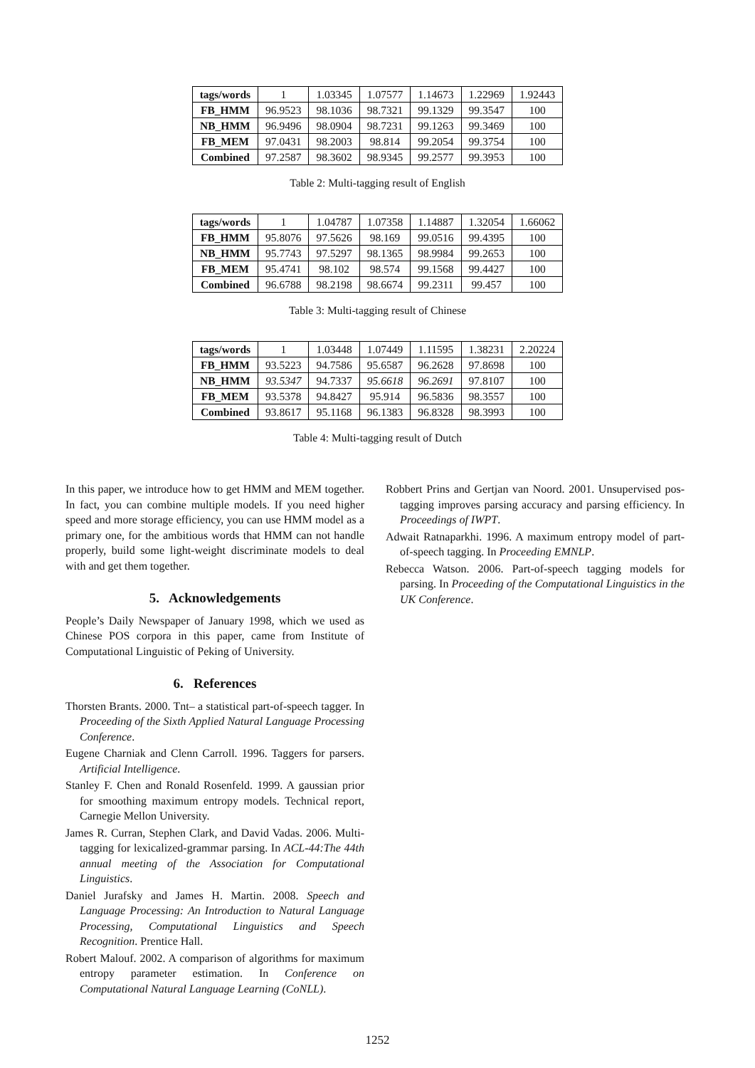| tags/words | 1 | 1.03345 | 1.07577 | 1.14673 | 1.22969 | 1.92443 |
| FB_HMM | 96.9523 | 98.1036 | 98.7321 | 99.1329 | 99.3547 | 100 |
| NB_HMM | 96.9496 | 98.0904 | 98.7231 | 99.1263 | 99.3469 | 100 |
| FB_MEM | 97.0431 | 98.2003 | 98.814 | 99.2054 | 99.3754 | 100 |
| Combined | 97.2587 | 98.3602 | 98.9345 | 99.2577 | 99.3953 | 100 |
Table 2: Multi-tagging result of English
| tags/words | 1 | 1.04787 | 1.07358 | 1.14887 | 1.32054 | 1.66062 |
| FB_HMM | 95.8076 | 97.5626 | 98.169 | 99.0516 | 99.4395 | 100 |
| NB_HMM | 95.7743 | 97.5297 | 98.1365 | 98.9984 | 99.2653 | 100 |
| FB_MEM | 95.4741 | 98.102 | 98.574 | 99.1568 | 99.4427 | 100 |
| Combined | 96.6788 | 98.2198 | 98.6674 | 99.2311 | 99.457 | 100 |
Table 3: Multi-tagging result of Chinese
| tags/words | 1 | 1.03448 | 1.07449 | 1.11595 | 1.38231 | 2.20224 |
| FB_HMM | 93.5223 | 94.7586 | 95.6587 | 96.2628 | 97.8698 | 100 |
| NB_HMM | 93.5347 | 94.7337 | 95.6618 | 96.2691 | 97.8107 | 100 |
| FB_MEM | 93.5378 | 94.8427 | 95.914 | 96.5836 | 98.3557 | 100 |
| Combined | 93.8617 | 95.1168 | 96.1383 | 96.8328 | 98.3993 | 100 |
Table 4: Multi-tagging result of Dutch
In this paper, we introduce how to get HMM and MEM together. In fact, you can combine multiple models. If you need higher speed and more storage efficiency, you can use HMM model as a primary one, for the ambitious words that HMM can not handle properly, build some light-weight discriminate models to deal with and get them together.
5. Acknowledgements
People’s Daily Newspaper of January 1998, which we used as Chinese POS corpora in this paper, came from Institute of Computational Linguistic of Peking of University.
6. References
Thorsten Brants. 2000. Tnt– a statistical part-of-speech tagger. In Proceeding of the Sixth Applied Natural Language Processing Conference.
Eugene Charniak and Clenn Carroll. 1996. Taggers for parsers. Artificial Intelligence.
Stanley F. Chen and Ronald Rosenfeld. 1999. A gaussian prior for smoothing maximum entropy models. Technical report, Carnegie Mellon University.
James R. Curran, Stephen Clark, and David Vadas. 2006. Multi-tagging for lexicalized-grammar parsing. In ACL-44:The 44th annual meeting of the Association for Computational Linguistics.
Daniel Jurafsky and James H. Martin. 2008. Speech and Language Processing: An Introduction to Natural Language Processing, Computational Linguistics and Speech Recognition. Prentice Hall.
Robert Malouf. 2002. A comparison of algorithms for maximum entropy parameter estimation. In Conference on Computational Natural Language Learning (CoNLL).
Robbert Prins and Gertjan van Noord. 2001. Unsupervised pos-tagging improves parsing accuracy and parsing efficiency. In Proceedings of IWPT.
Adwait Ratnaparkhi. 1996. A maximum entropy model of part-of-speech tagging. In Proceeding EMNLP.
Rebecca Watson. 2006. Part-of-speech tagging models for parsing. In Proceeding of the Computational Linguistics in the UK Conference.
1252